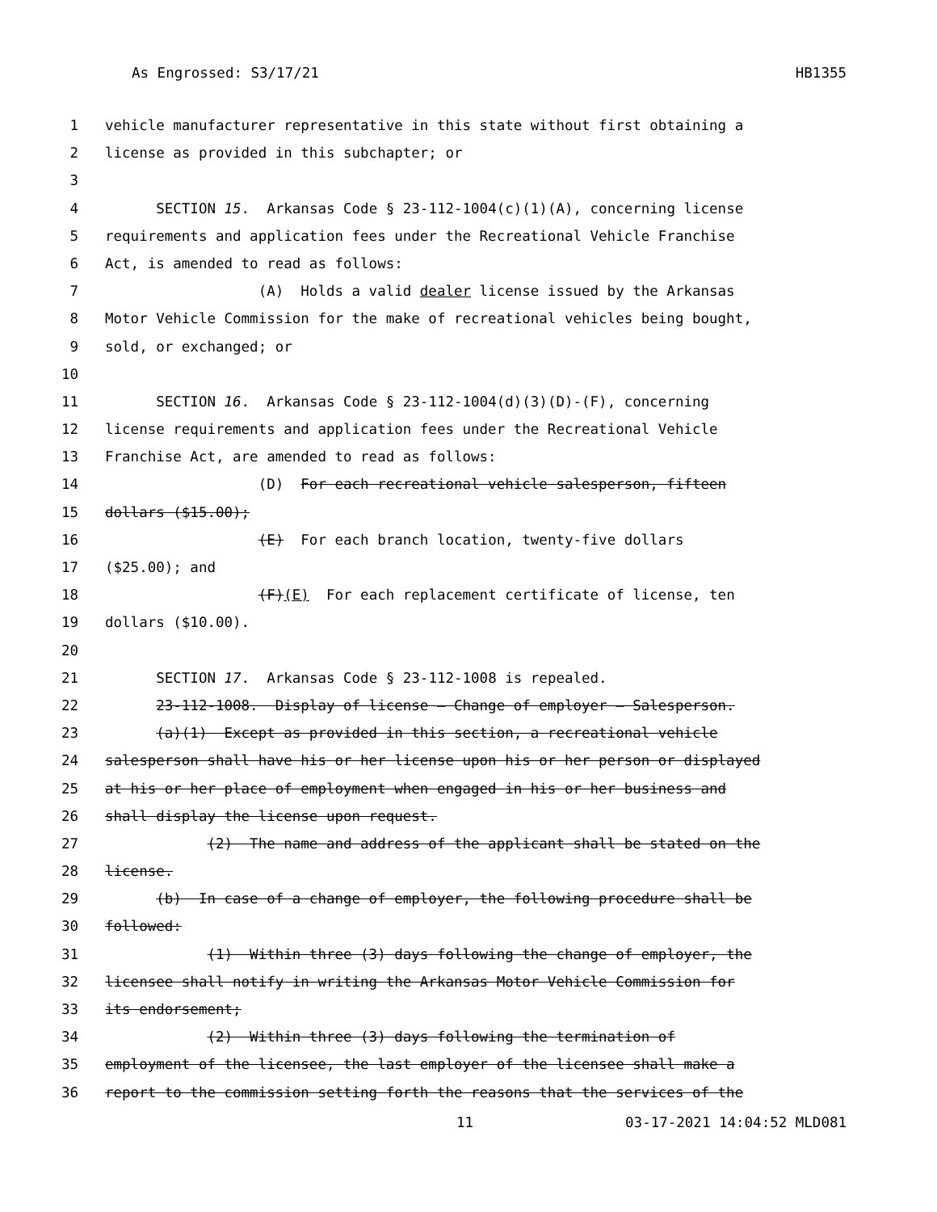As Engrossed: S3/17/21 HB1355
1 vehicle manufacturer representative in this state without first obtaining a
2 license as provided in this subchapter; or
3
4 SECTION 15. Arkansas Code § 23-112-1004(c)(1)(A), concerning license
5 requirements and application fees under the Recreational Vehicle Franchise
6 Act, is amended to read as follows:
7 (A) Holds a valid dealer license issued by the Arkansas
8 Motor Vehicle Commission for the make of recreational vehicles being bought,
9 sold, or exchanged; or
10
11 SECTION 16. Arkansas Code § 23-112-1004(d)(3)(D)-(F), concerning
12 license requirements and application fees under the Recreational Vehicle
13 Franchise Act, are amended to read as follows:
14 (D) For each recreational vehicle salesperson, fifteen
15 dollars ($15.00);
16 (E) For each branch location, twenty-five dollars
17 ($25.00); and
18 (F)(E) For each replacement certificate of license, ten
19 dollars ($10.00).
20
21 SECTION 17. Arkansas Code § 23-112-1008 is repealed.
22 23-112-1008. Display of license — Change of employer — Salesperson.
23 (a)(1) Except as provided in this section, a recreational vehicle
24 salesperson shall have his or her license upon his or her person or displayed
25 at his or her place of employment when engaged in his or her business and
26 shall display the license upon request.
27 (2) The name and address of the applicant shall be stated on the
28 license.
29 (b) In case of a change of employer, the following procedure shall be
30 followed:
31 (1) Within three (3) days following the change of employer, the
32 licensee shall notify in writing the Arkansas Motor Vehicle Commission for
33 its endorsement;
34 (2) Within three (3) days following the termination of
35 employment of the licensee, the last employer of the licensee shall make a
36 report to the commission setting forth the reasons that the services of the
11 03-17-2021 14:04:52 MLD081